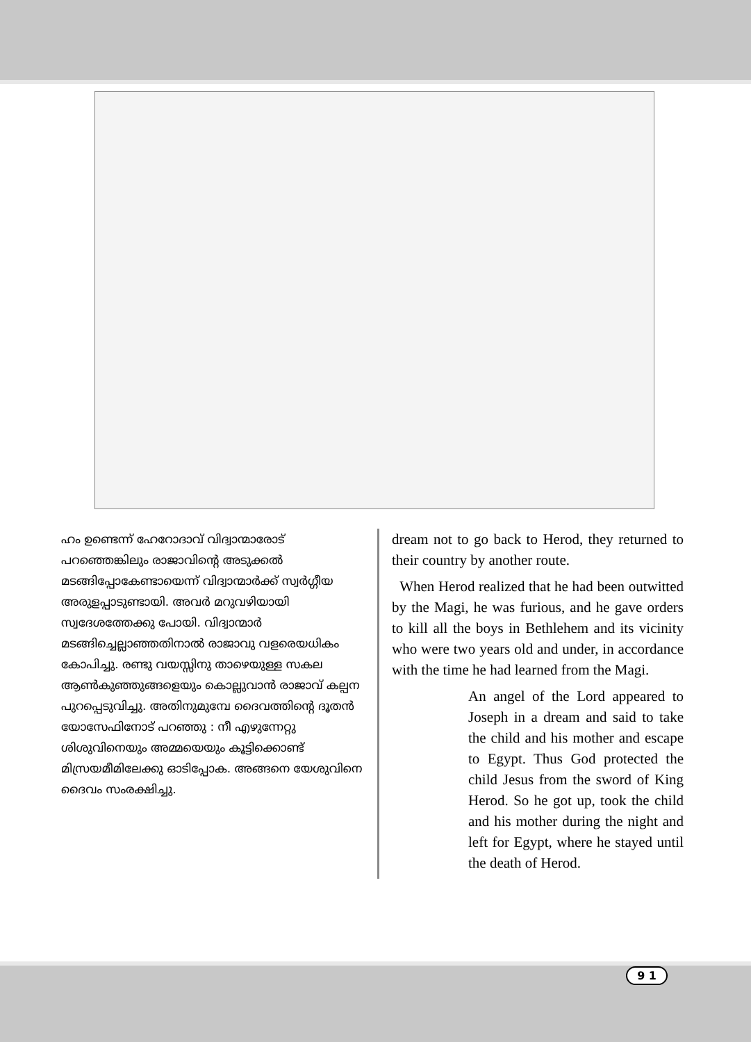ഹം ഉണ്ടെന്ന് ഹേറോദാവ് വിദ്വാന്മാരോട് പറഞ്ഞെങ്കിലും രാജാവിന്റെ അടുക്കൽ മടങ്ങിപ്പോകേണ്ടായെന്ന് വിദ്വാന്മാർക്ക് സ്വർഗ്ഗീയ അരുളപ്പാടുണ്ടായി. അവർ മറുവഴിയായി സ്വദേശത്തേക്കു പോയി. വിദ്വാന്മാർ മടങ്ങിച്ചെല്ലാഞ്ഞതിനാൽ രാജാവു വളരെയധികം കോപിച്ചു. രണ്ടു വയസ്സിനു താഴെയുള്ള സകല ആൺകുഞ്ഞുങ്ങളെയും കൊല്ലുവാൻ രാജാവ് കല്പന പുറപ്പെടുവിച്ചു. അതിനുമുമ്പേ ദൈവത്തിന്റെ ദൂതൻ യോസേഫിനോട് പറഞ്ഞു : നീ എഴുന്നേറ്റു ശിശുവിനെയും അമ്മയെയും കൂട്ടിക്കൊണ്ട് മിസ്രയമീമിലേക്കു ഓടിപ്പോക. അങ്ങനെ യേശുവിനെ ദൈവം സംരക്ഷിച്ചു.
dream not to go back to Herod, they returned to their country by another route.
When Herod realized that he had been outwitted by the Magi, he was furious, and he gave orders to kill all the boys in Bethlehem and its vicinity who were two years old and under, in accordance with the time he had learned from the Magi.
An angel of the Lord appeared to Joseph in a dream and said to take the child and his mother and escape to Egypt. Thus God protected the child Jesus from the sword of King Herod. So he got up, took the child and his mother during the night and left for Egypt, where he stayed until the death of Herod.
9 1